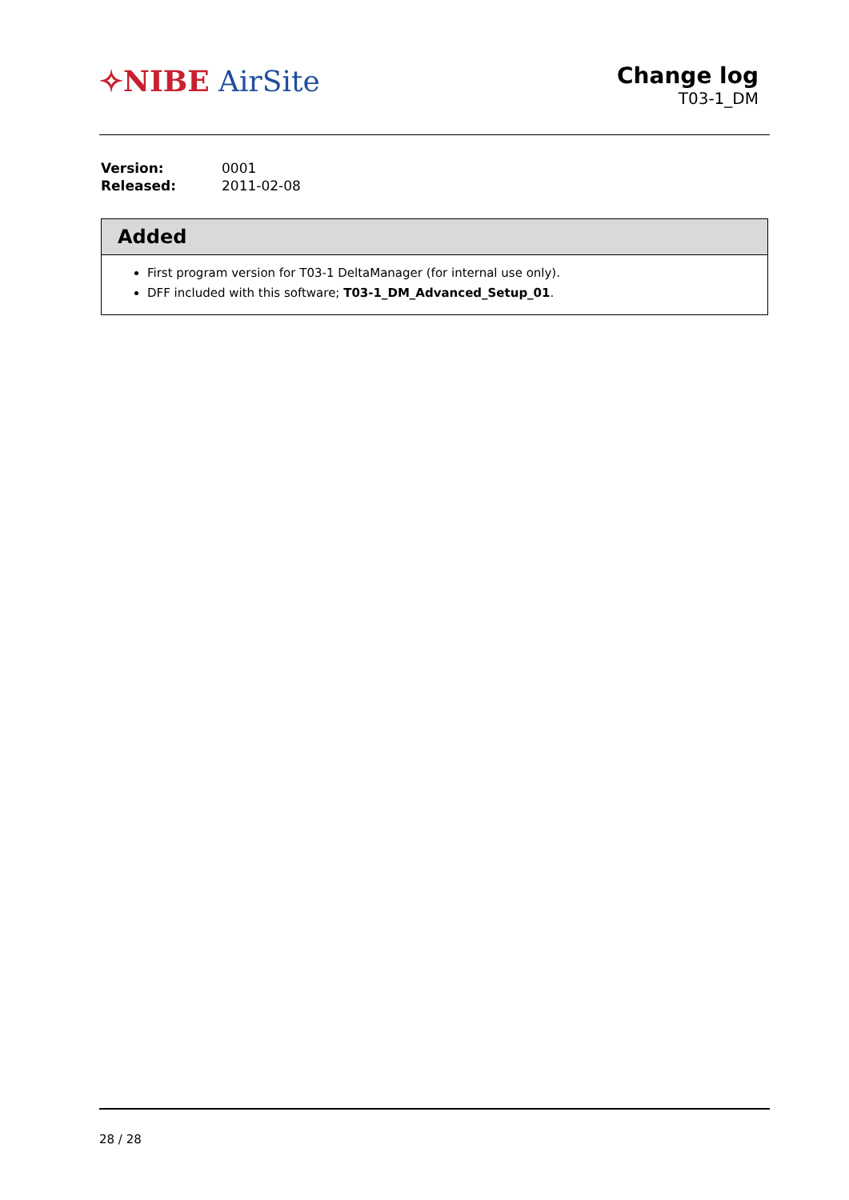✧NIBE AirSite
Change log
T03-1_DM
| Version: | 0001 |
| Released: | 2011-02-08 |
Added
First program version for T03-1 DeltaManager (for internal use only).
DFF included with this software; T03-1_DM_Advanced_Setup_01.
28 / 28